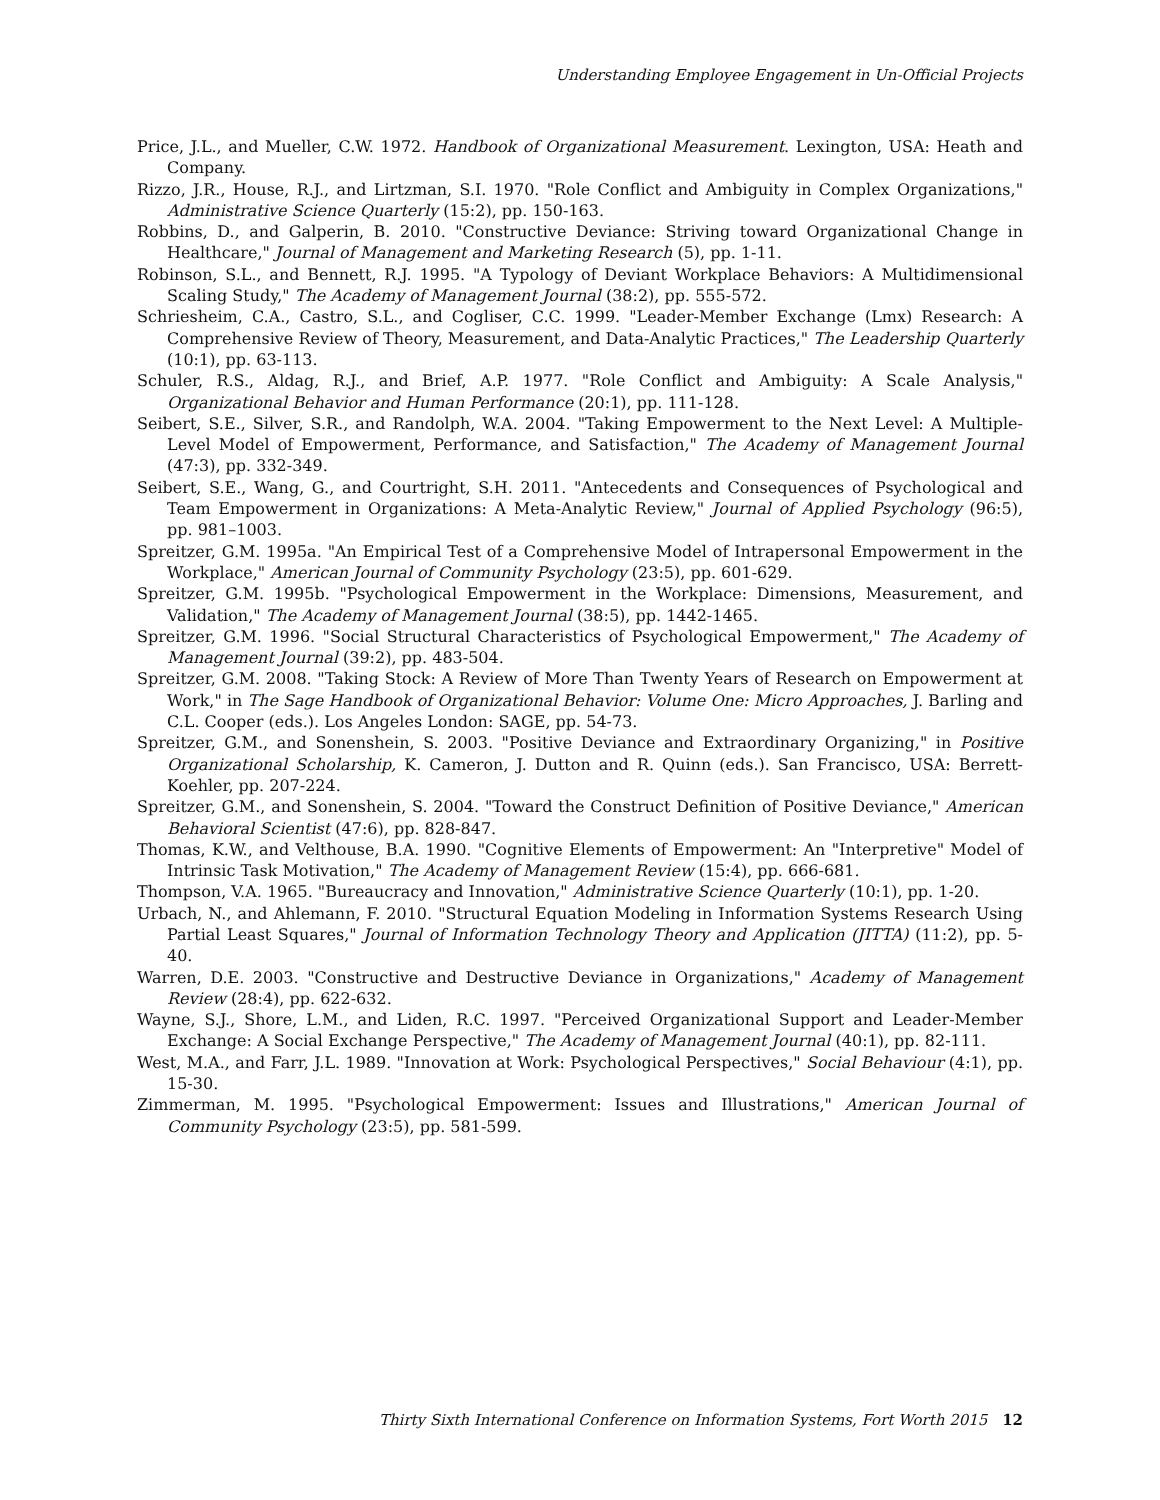Understanding Employee Engagement in Un-Official Projects
Price, J.L., and Mueller, C.W. 1972. Handbook of Organizational Measurement. Lexington, USA: Heath and Company.
Rizzo, J.R., House, R.J., and Lirtzman, S.I. 1970. "Role Conflict and Ambiguity in Complex Organizations," Administrative Science Quarterly (15:2), pp. 150-163.
Robbins, D., and Galperin, B. 2010. "Constructive Deviance: Striving toward Organizational Change in Healthcare," Journal of Management and Marketing Research (5), pp. 1-11.
Robinson, S.L., and Bennett, R.J. 1995. "A Typology of Deviant Workplace Behaviors: A Multidimensional Scaling Study," The Academy of Management Journal (38:2), pp. 555-572.
Schriesheim, C.A., Castro, S.L., and Cogliser, C.C. 1999. "Leader-Member Exchange (Lmx) Research: A Comprehensive Review of Theory, Measurement, and Data-Analytic Practices," The Leadership Quarterly (10:1), pp. 63-113.
Schuler, R.S., Aldag, R.J., and Brief, A.P. 1977. "Role Conflict and Ambiguity: A Scale Analysis," Organizational Behavior and Human Performance (20:1), pp. 111-128.
Seibert, S.E., Silver, S.R., and Randolph, W.A. 2004. "Taking Empowerment to the Next Level: A Multiple-Level Model of Empowerment, Performance, and Satisfaction," The Academy of Management Journal (47:3), pp. 332-349.
Seibert, S.E., Wang, G., and Courtright, S.H. 2011. "Antecedents and Consequences of Psychological and Team Empowerment in Organizations: A Meta-Analytic Review," Journal of Applied Psychology (96:5), pp. 981–1003.
Spreitzer, G.M. 1995a. "An Empirical Test of a Comprehensive Model of Intrapersonal Empowerment in the Workplace," American Journal of Community Psychology (23:5), pp. 601-629.
Spreitzer, G.M. 1995b. "Psychological Empowerment in the Workplace: Dimensions, Measurement, and Validation," The Academy of Management Journal (38:5), pp. 1442-1465.
Spreitzer, G.M. 1996. "Social Structural Characteristics of Psychological Empowerment," The Academy of Management Journal (39:2), pp. 483-504.
Spreitzer, G.M. 2008. "Taking Stock: A Review of More Than Twenty Years of Research on Empowerment at Work," in The Sage Handbook of Organizational Behavior: Volume One: Micro Approaches, J. Barling and C.L. Cooper (eds.). Los Angeles London: SAGE, pp. 54-73.
Spreitzer, G.M., and Sonenshein, S. 2003. "Positive Deviance and Extraordinary Organizing," in Positive Organizational Scholarship, K. Cameron, J. Dutton and R. Quinn (eds.). San Francisco, USA: Berrett-Koehler, pp. 207-224.
Spreitzer, G.M., and Sonenshein, S. 2004. "Toward the Construct Definition of Positive Deviance," American Behavioral Scientist (47:6), pp. 828-847.
Thomas, K.W., and Velthouse, B.A. 1990. "Cognitive Elements of Empowerment: An "Interpretive" Model of Intrinsic Task Motivation," The Academy of Management Review (15:4), pp. 666-681.
Thompson, V.A. 1965. "Bureaucracy and Innovation," Administrative Science Quarterly (10:1), pp. 1-20.
Urbach, N., and Ahlemann, F. 2010. "Structural Equation Modeling in Information Systems Research Using Partial Least Squares," Journal of Information Technology Theory and Application (JITTA) (11:2), pp. 5-40.
Warren, D.E. 2003. "Constructive and Destructive Deviance in Organizations," Academy of Management Review (28:4), pp. 622-632.
Wayne, S.J., Shore, L.M., and Liden, R.C. 1997. "Perceived Organizational Support and Leader-Member Exchange: A Social Exchange Perspective," The Academy of Management Journal (40:1), pp. 82-111.
West, M.A., and Farr, J.L. 1989. "Innovation at Work: Psychological Perspectives," Social Behaviour (4:1), pp. 15-30.
Zimmerman, M. 1995. "Psychological Empowerment: Issues and Illustrations," American Journal of Community Psychology (23:5), pp. 581-599.
Thirty Sixth International Conference on Information Systems, Fort Worth 2015 12